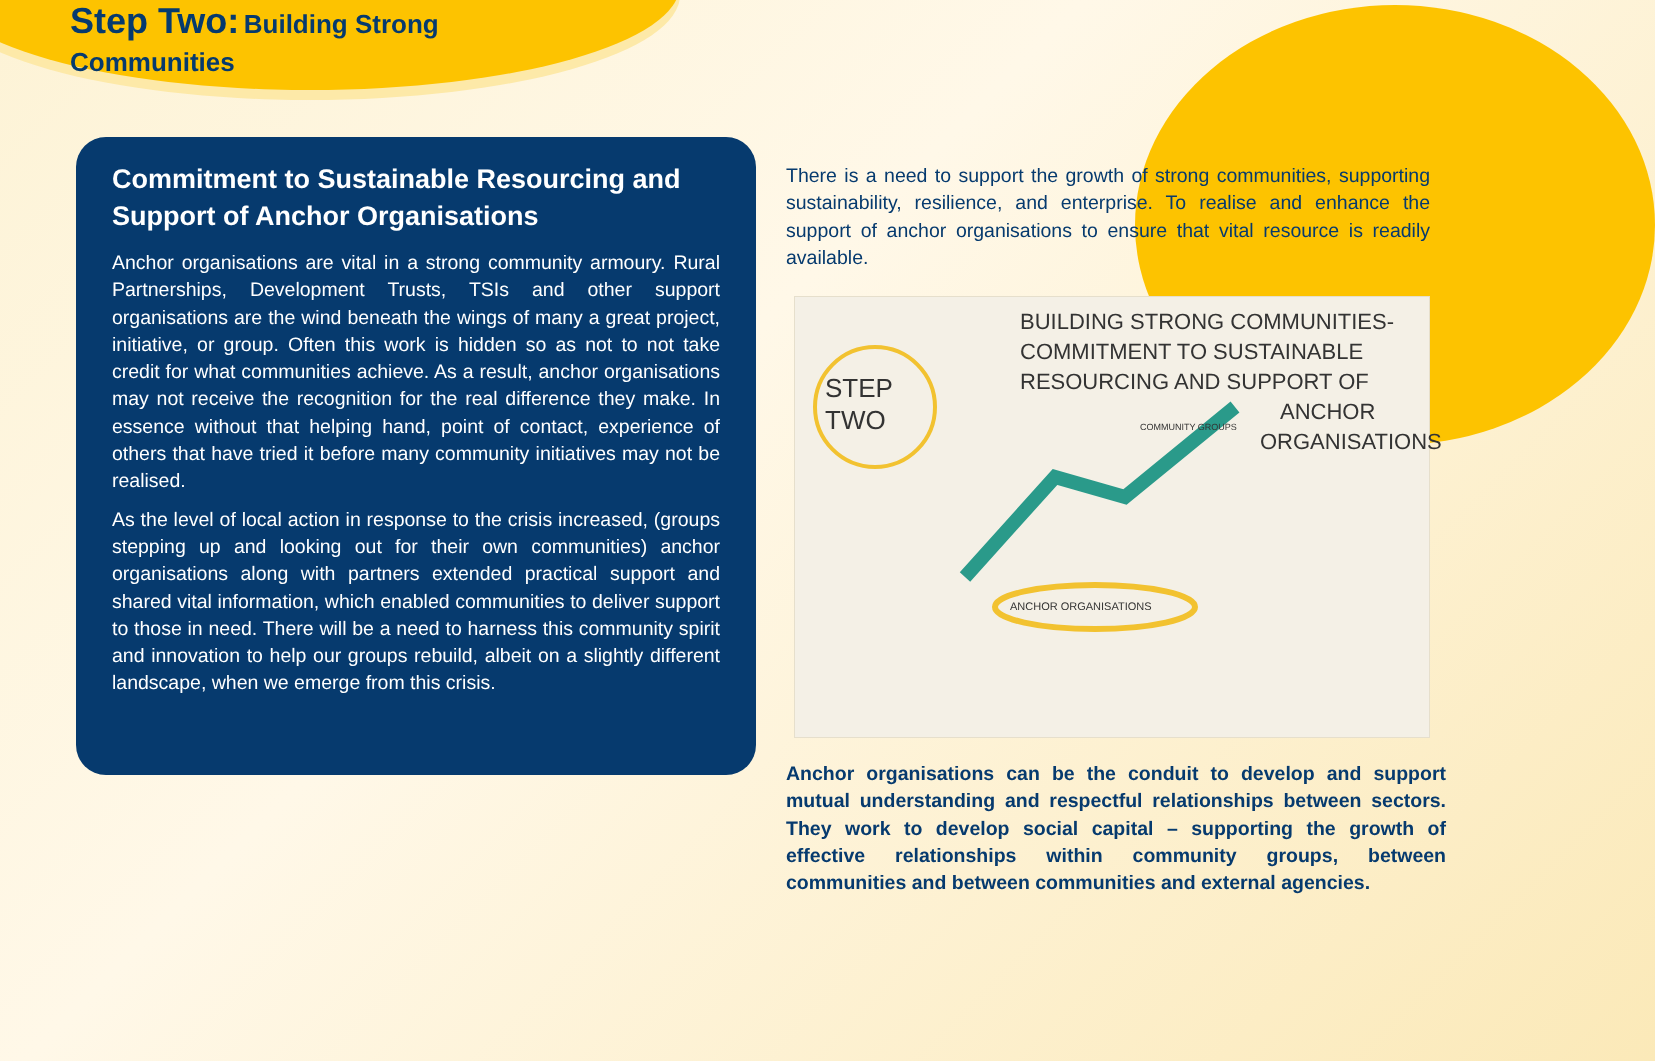Step Two: Building Strong Communities
Commitment to Sustainable Resourcing and Support of Anchor Organisations
Anchor organisations are vital in a strong community armoury. Rural Partnerships, Development Trusts, TSIs and other support organisations are the wind beneath the wings of many a great project, initiative, or group. Often this work is hidden so as not to not take credit for what communities achieve. As a result, anchor organisations may not receive the recognition for the real difference they make. In essence without that helping hand, point of contact, experience of others that have tried it before many community initiatives may not be realised.
As the level of local action in response to the crisis increased, (groups stepping up and looking out for their own communities) anchor organisations along with partners extended practical support and shared vital information, which enabled communities to deliver support to those in need. There will be a need to harness this community spirit and innovation to help our groups rebuild, albeit on a slightly different landscape, when we emerge from this crisis.
There is a need to support the growth of strong communities, supporting sustainability, resilience, and enterprise. To realise and enhance the support of anchor organisations to ensure that vital resource is readily available.
BUILDING STRONG COMMUNITIES-
COMMITMENT TO SUSTAINABLE
RESOURCING AND SUPPORT OF
ANCHOR
ORGANISATIONS
STEP
TWO
COMMUNITY GROUPS
ANCHOR ORGANISATIONS
Anchor organisations can be the conduit to develop and support mutual understanding and respectful relationships between sectors. They work to develop social capital – supporting the growth of effective relationships within community groups, between communities and between communities and external agencies.